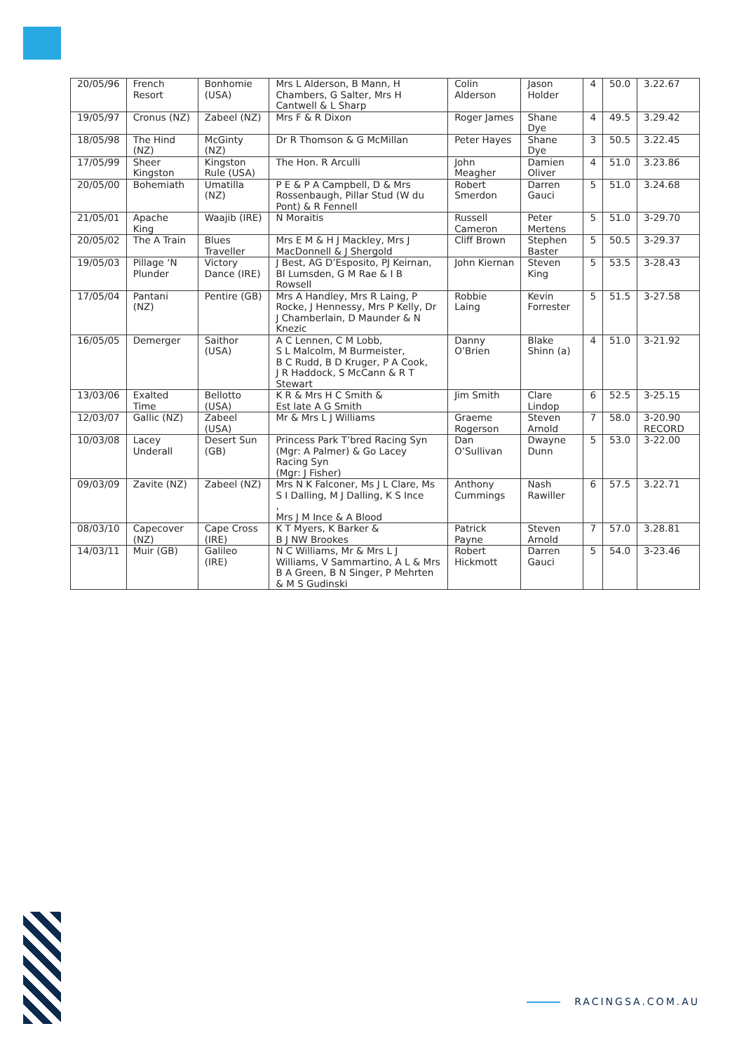| 20/05/96 | French Resort | Bonhomie (USA) | Mrs L Alderson, B Mann, H Chambers, G Salter, Mrs H Cantwell & L Sharp | Colin Alderson | Jason Holder | 4 | 50.0 | 3.22.67 |
| 19/05/97 | Cronus (NZ) | Zabeel (NZ) | Mrs F & R Dixon | Roger James | Shane Dye | 4 | 49.5 | 3.29.42 |
| 18/05/98 | The Hind (NZ) | McGinty (NZ) | Dr R Thomson & G McMillan | Peter Hayes | Shane Dye | 3 | 50.5 | 3.22.45 |
| 17/05/99 | Sheer Kingston | Kingston Rule (USA) | The Hon. R Arculli | John Meagher | Damien Oliver | 4 | 51.0 | 3.23.86 |
| 20/05/00 | Bohemiath | Umatilla (NZ) | P E & P A Campbell, D & Mrs Rossenbaugh, Pillar Stud (W du Pont) & R Fennell | Robert Smerdon | Darren Gauci | 5 | 51.0 | 3.24.68 |
| 21/05/01 | Apache King | Waajib (IRE) | N Moraitis | Russell Cameron | Peter Mertens | 5 | 51.0 | 3-29.70 |
| 20/05/02 | The A Train | Blues Traveller | Mrs E M & H J Mackley, Mrs J MacDonnell & J Shergold | Cliff Brown | Stephen Baster | 5 | 50.5 | 3-29.37 |
| 19/05/03 | Pillage ‘N Plunder | Victory Dance (IRE) | J Best, AG D’Esposito, PJ Keirnan, BI Lumsden, G M Rae & I B Rowsell | John Kiernan | Steven King | 5 | 53.5 | 3-28.43 |
| 17/05/04 | Pantani (NZ) | Pentire (GB) | Mrs A Handley, Mrs R Laing, P Rocke, J Hennessy, Mrs P Kelly, Dr J Chamberlain, D Maunder & N Knezic | Robbie Laing | Kevin Forrester | 5 | 51.5 | 3-27.58 |
| 16/05/05 | Demerger | Saithor (USA) | A C Lennen, C M Lobb, S L Malcolm, M Burmeister, B C Rudd, B D Kruger, P A Cook, J R Haddock, S McCann & R T Stewart | Danny O’Brien | Blake Shinn (a) | 4 | 51.0 | 3-21.92 |
| 13/03/06 | Exalted Time | Bellotto (USA) | K R & Mrs H C Smith & Est late A G Smith | Jim Smith | Clare Lindop | 6 | 52.5 | 3-25.15 |
| 12/03/07 | Gallic (NZ) | Zabeel (USA) | Mr & Mrs L J Williams | Graeme Rogerson | Steven Arnold | 7 | 58.0 | 3-20.90 RECORD |
| 10/03/08 | Lacey Underall | Desert Sun (GB) | Princess Park T’bred Racing Syn (Mgr: A Palmer) & Go Lacey Racing Syn (Mgr: J Fisher) | Dan O’Sullivan | Dwayne Dunn | 5 | 53.0 | 3-22.00 |
| 09/03/09 | Zavite (NZ) | Zabeel (NZ) | Mrs N K Falconer, Ms J L Clare, Ms S I Dalling, M J Dalling, K S Ince , Mrs J M Ince & A Blood | Anthony Cummings | Nash Rawiller | 6 | 57.5 | 3.22.71 |
| 08/03/10 | Capecover (NZ) | Cape Cross (IRE) | K T Myers, K Barker & B J NW Brookes | Patrick Payne | Steven Arnold | 7 | 57.0 | 3.28.81 |
| 14/03/11 | Muir (GB) | Galileo (IRE) | N C Williams, Mr & Mrs L J Williams, V Sammartino, A L & Mrs B A Green, B N Singer, P Mehrten & M S Gudinski | Robert Hickmott | Darren Gauci | 5 | 54.0 | 3-23.46 |
RACINGSA.COM.AU